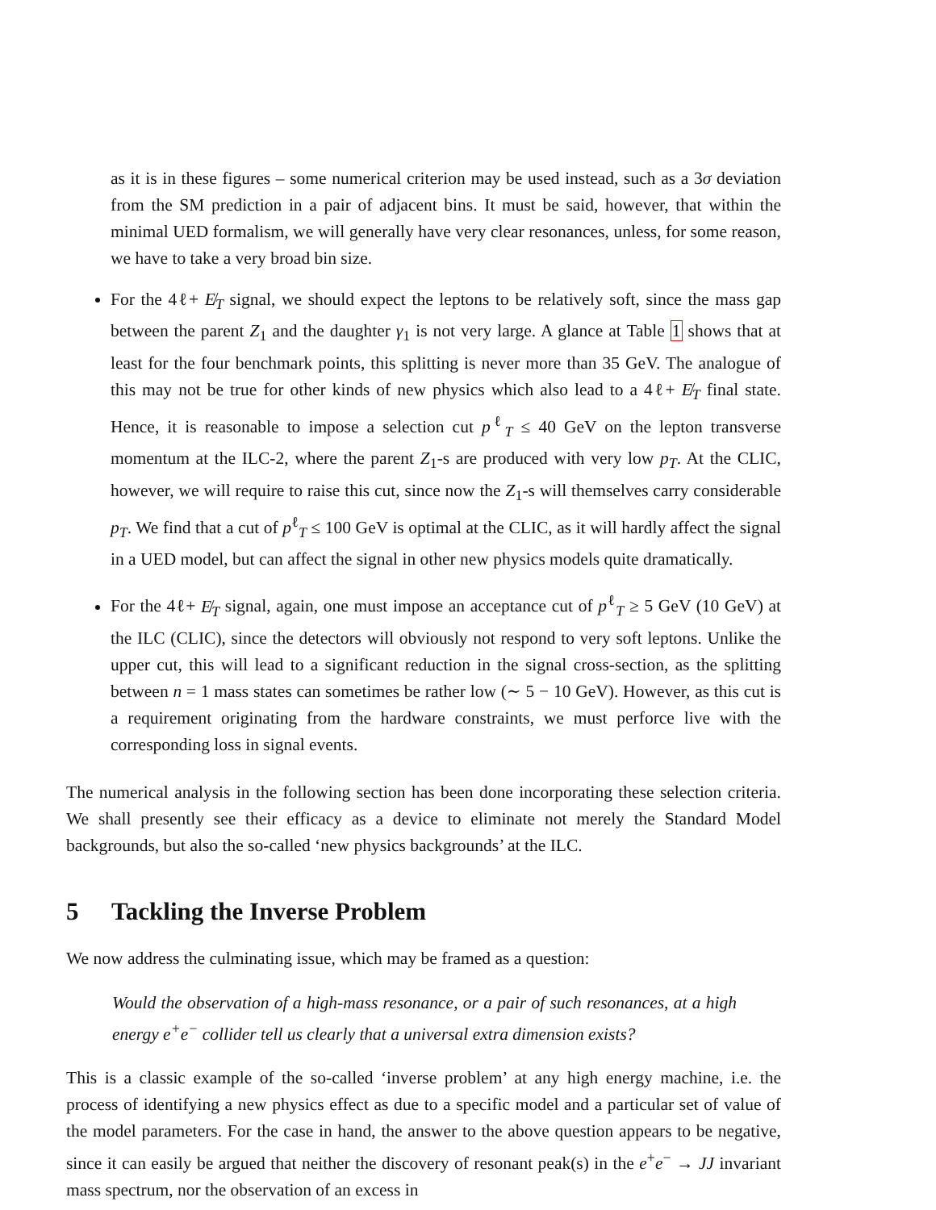as it is in these figures – some numerical criterion may be used instead, such as a 3σ deviation from the SM prediction in a pair of adjacent bins. It must be said, however, that within the minimal UED formalism, we will generally have very clear resonances, unless, for some reason, we have to take a very broad bin size.
For the 4ℓ+ E̸<sub>T</sub> signal, we should expect the leptons to be relatively soft, since the mass gap between the parent Z<sub>1</sub> and the daughter γ<sub>1</sub> is not very large. A glance at Table 1 shows that at least for the four benchmark points, this splitting is never more than 35 GeV. The analogue of this may not be true for other kinds of new physics which also lead to a 4ℓ+ E̸<sub>T</sub> final state. Hence, it is reasonable to impose a selection cut p<sup>ℓ</sup><sub>T</sub> ≤ 40 GeV on the lepton transverse momentum at the ILC-2, where the parent Z<sub>1</sub>-s are produced with very low p<sub>T</sub>. At the CLIC, however, we will require to raise this cut, since now the Z<sub>1</sub>-s will themselves carry considerable p<sub>T</sub>. We find that a cut of p<sup>ℓ</sup><sub>T</sub> ≤ 100 GeV is optimal at the CLIC, as it will hardly affect the signal in a UED model, but can affect the signal in other new physics models quite dramatically.
For the 4ℓ+ E̸<sub>T</sub> signal, again, one must impose an acceptance cut of p<sup>ℓ</sup><sub>T</sub> ≥ 5 GeV (10 GeV) at the ILC (CLIC), since the detectors will obviously not respond to very soft leptons. Unlike the upper cut, this will lead to a significant reduction in the signal cross-section, as the splitting between n = 1 mass states can sometimes be rather low (∼ 5 − 10 GeV). However, as this cut is a requirement originating from the hardware constraints, we must perforce live with the corresponding loss in signal events.
The numerical analysis in the following section has been done incorporating these selection criteria. We shall presently see their efficacy as a device to eliminate not merely the Standard Model backgrounds, but also the so-called ‘new physics backgrounds’ at the ILC.
5 Tackling the Inverse Problem
We now address the culminating issue, which may be framed as a question:
Would the observation of a high-mass resonance, or a pair of such resonances, at a high energy e<sup>+</sup>e<sup>−</sup> collider tell us clearly that a universal extra dimension exists?
This is a classic example of the so-called ‘inverse problem’ at any high energy machine, i.e. the process of identifying a new physics effect as due to a specific model and a particular set of value of the model parameters. For the case in hand, the answer to the above question appears to be negative, since it can easily be argued that neither the discovery of resonant peak(s) in the e<sup>+</sup>e<sup>−</sup> → JJ invariant mass spectrum, nor the observation of an excess in